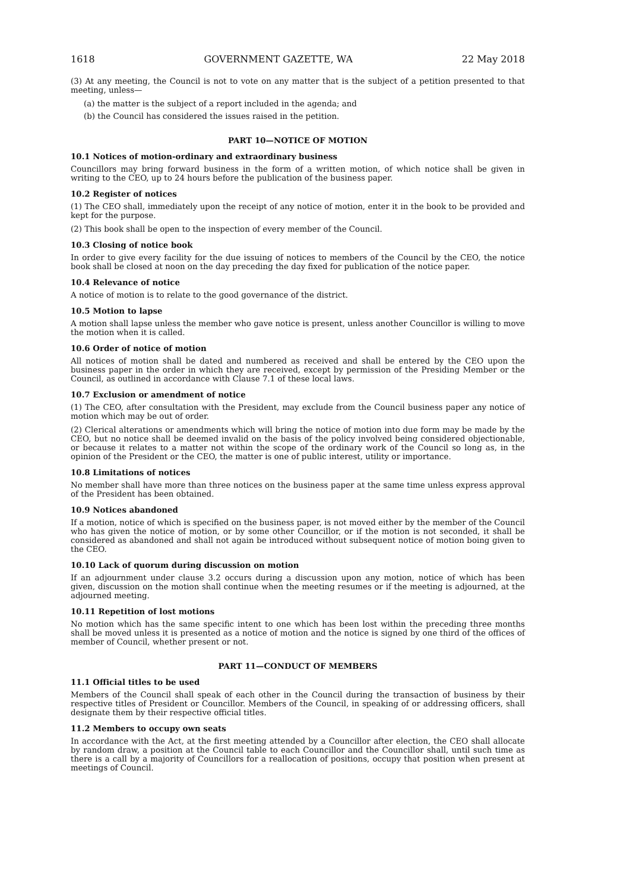1618 GOVERNMENT GAZETTE, WA 22 May 2018
(3) At any meeting, the Council is not to vote on any matter that is the subject of a petition presented to that meeting, unless—
(a) the matter is the subject of a report included in the agenda; and
(b) the Council has considered the issues raised in the petition.
PART 10—NOTICE OF MOTION
10.1 Notices of motion-ordinary and extraordinary business
Councillors may bring forward business in the form of a written motion, of which notice shall be given in writing to the CEO, up to 24 hours before the publication of the business paper.
10.2 Register of notices
(1) The CEO shall, immediately upon the receipt of any notice of motion, enter it in the book to be provided and kept for the purpose.
(2) This book shall be open to the inspection of every member of the Council.
10.3 Closing of notice book
In order to give every facility for the due issuing of notices to members of the Council by the CEO, the notice book shall be closed at noon on the day preceding the day fixed for publication of the notice paper.
10.4 Relevance of notice
A notice of motion is to relate to the good governance of the district.
10.5 Motion to lapse
A motion shall lapse unless the member who gave notice is present, unless another Councillor is willing to move the motion when it is called.
10.6 Order of notice of motion
All notices of motion shall be dated and numbered as received and shall be entered by the CEO upon the business paper in the order in which they are received, except by permission of the Presiding Member or the Council, as outlined in accordance with Clause 7.1 of these local laws.
10.7 Exclusion or amendment of notice
(1) The CEO, after consultation with the President, may exclude from the Council business paper any notice of motion which may be out of order.
(2) Clerical alterations or amendments which will bring the notice of motion into due form may be made by the CEO, but no notice shall be deemed invalid on the basis of the policy involved being considered objectionable, or because it relates to a matter not within the scope of the ordinary work of the Council so long as, in the opinion of the President or the CEO, the matter is one of public interest, utility or importance.
10.8 Limitations of notices
No member shall have more than three notices on the business paper at the same time unless express approval of the President has been obtained.
10.9 Notices abandoned
If a motion, notice of which is specified on the business paper, is not moved either by the member of the Council who has given the notice of motion, or by some other Councillor, or if the motion is not seconded, it shall be considered as abandoned and shall not again be introduced without subsequent notice of motion boing given to the CEO.
10.10 Lack of quorum during discussion on motion
If an adjournment under clause 3.2 occurs during a discussion upon any motion, notice of which has been given, discussion on the motion shall continue when the meeting resumes or if the meeting is adjourned, at the adjourned meeting.
10.11 Repetition of lost motions
No motion which has the same specific intent to one which has been lost within the preceding three months shall be moved unless it is presented as a notice of motion and the notice is signed by one third of the offices of member of Council, whether present or not.
PART 11—CONDUCT OF MEMBERS
11.1 Official titles to be used
Members of the Council shall speak of each other in the Council during the transaction of business by their respective titles of President or Councillor. Members of the Council, in speaking of or addressing officers, shall designate them by their respective official titles.
11.2 Members to occupy own seats
In accordance with the Act, at the first meeting attended by a Councillor after election, the CEO shall allocate by random draw, a position at the Council table to each Councillor and the Councillor shall, until such time as there is a call by a majority of Councillors for a reallocation of positions, occupy that position when present at meetings of Council.